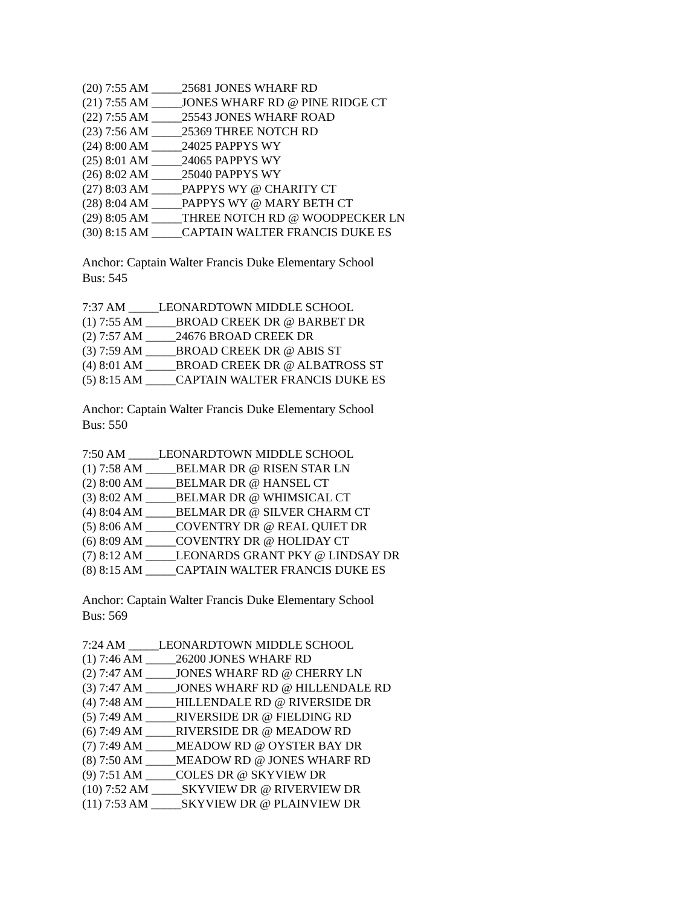(20) 7:55 AM _____25681 JONES WHARF RD
(21) 7:55 AM _____JONES WHARF RD @ PINE RIDGE CT
(22) 7:55 AM _____25543 JONES WHARF ROAD
(23) 7:56 AM _____25369 THREE NOTCH RD
(24) 8:00 AM _____24025 PAPPYS WY
(25) 8:01 AM _____24065 PAPPYS WY
(26) 8:02 AM _____25040 PAPPYS WY
(27) 8:03 AM _____PAPPYS WY @ CHARITY CT
(28) 8:04 AM _____PAPPYS WY @ MARY BETH CT
(29) 8:05 AM _____THREE NOTCH RD @ WOODPECKER LN
(30) 8:15 AM _____CAPTAIN WALTER FRANCIS DUKE ES
Anchor: Captain Walter Francis Duke Elementary School
Bus: 545
7:37 AM _____LEONARDTOWN MIDDLE SCHOOL
(1) 7:55 AM _____BROAD CREEK DR @ BARBET DR
(2) 7:57 AM _____24676 BROAD CREEK DR
(3) 7:59 AM _____BROAD CREEK DR @ ABIS ST
(4) 8:01 AM _____BROAD CREEK DR @ ALBATROSS ST
(5) 8:15 AM _____CAPTAIN WALTER FRANCIS DUKE ES
Anchor: Captain Walter Francis Duke Elementary School
Bus: 550
7:50 AM _____LEONARDTOWN MIDDLE SCHOOL
(1) 7:58 AM _____BELMAR DR @ RISEN STAR LN
(2) 8:00 AM _____BELMAR DR @ HANSEL CT
(3) 8:02 AM _____BELMAR DR @ WHIMSICAL CT
(4) 8:04 AM _____BELMAR DR @ SILVER CHARM CT
(5) 8:06 AM _____COVENTRY DR @ REAL QUIET DR
(6) 8:09 AM _____COVENTRY DR @ HOLIDAY CT
(7) 8:12 AM _____LEONARDS GRANT PKY @ LINDSAY DR
(8) 8:15 AM _____CAPTAIN WALTER FRANCIS DUKE ES
Anchor: Captain Walter Francis Duke Elementary School
Bus: 569
7:24 AM _____LEONARDTOWN MIDDLE SCHOOL
(1) 7:46 AM _____26200 JONES WHARF RD
(2) 7:47 AM _____JONES WHARF RD @ CHERRY LN
(3) 7:47 AM _____JONES WHARF RD @ HILLENDALE RD
(4) 7:48 AM _____HILLENDALE RD @ RIVERSIDE DR
(5) 7:49 AM _____RIVERSIDE DR @ FIELDING RD
(6) 7:49 AM _____RIVERSIDE DR @ MEADOW RD
(7) 7:49 AM _____MEADOW RD @ OYSTER BAY DR
(8) 7:50 AM _____MEADOW RD @ JONES WHARF RD
(9) 7:51 AM _____COLES DR @ SKYVIEW DR
(10) 7:52 AM _____SKYVIEW DR @ RIVERVIEW DR
(11) 7:53 AM _____SKYVIEW DR @ PLAINVIEW DR